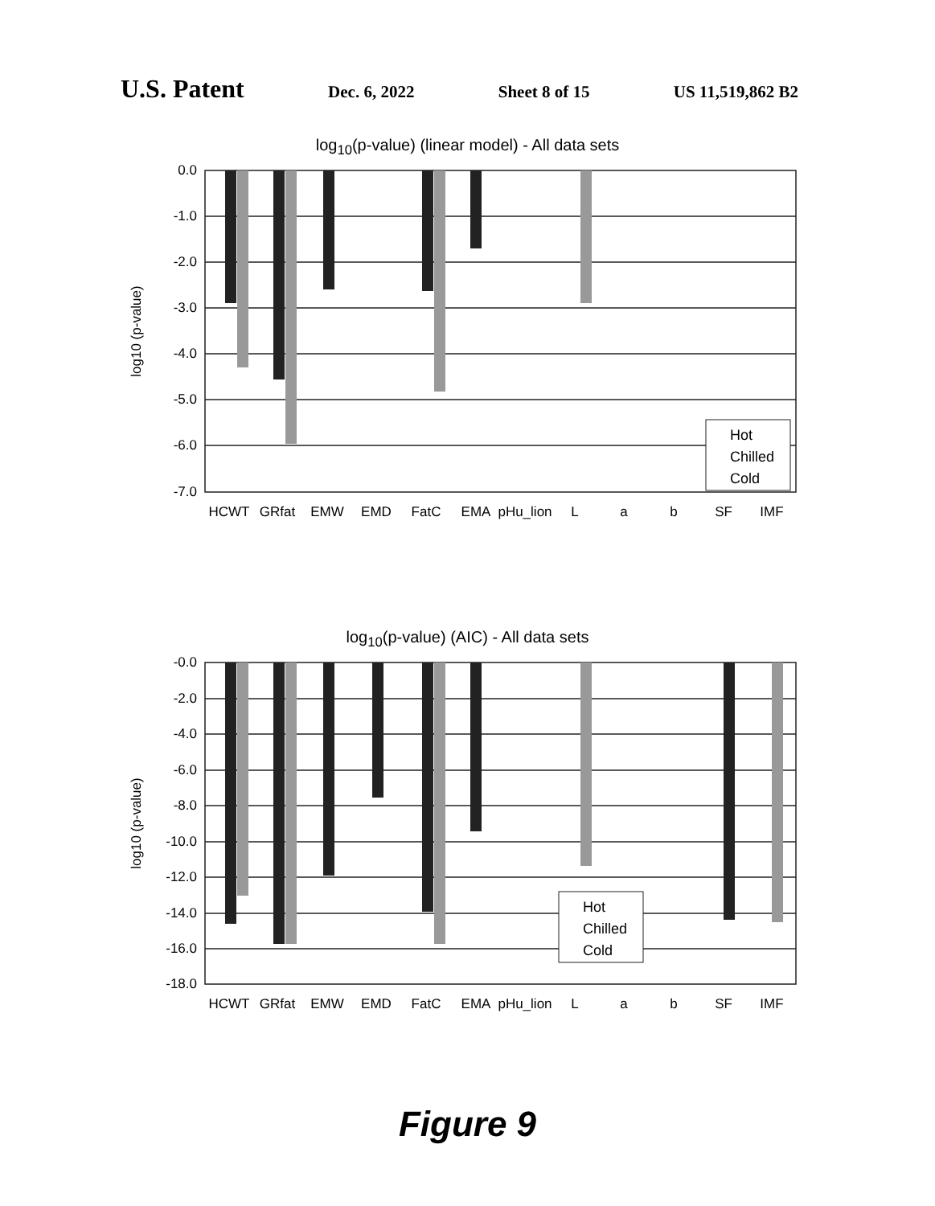U.S. Patent
Dec. 6, 2022 Sheet 8 of 15 US 11,519,862 B2
log<sub>10</sub>(p-value) (linear model) - All data sets
0.0
-1.0
-2.0
-3.0
-4.0
-5.0
-6.0
-7.0
log10 (p-value)
HCWT
GRfat
EMW
EMD
FatC
EMA
pHu_lion
L
a
b
SF
IMF
Hot
Chilled
Cold
log<sub>10</sub>(p-value) (AIC) - All data sets
-0.0
-2.0
-4.0
-6.0
-8.0
-10.0
-12.0
-14.0
-16.0
-18.0
log10 (p-value)
HCWT
GRfat
EMW
EMD
FatC
EMA
pHu_lion
L
a
b
SF
IMF
Hot
Chilled
Cold
Figure 9